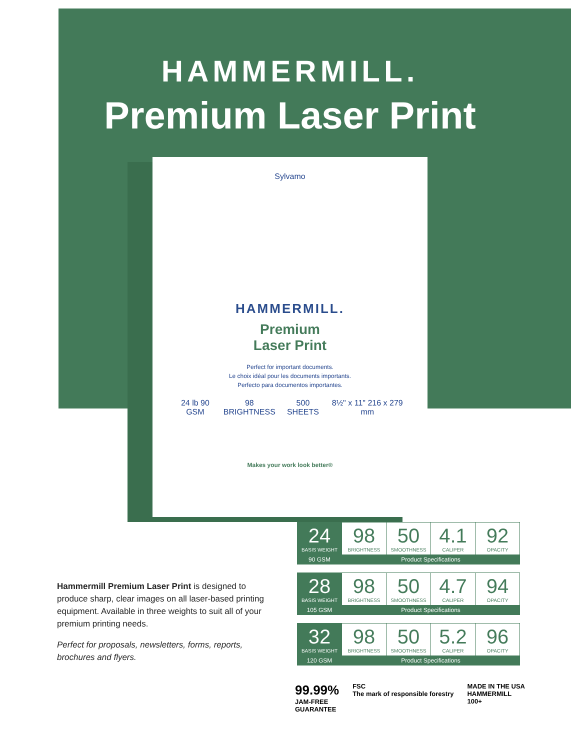HAMMERMILL.
Premium Laser Print
Sylvamo
HAMMERMILL.
Premium
Laser Print
Perfect for important documents.
Le choix idéal pour les documents importants.
Perfecto para documentos importantes.
24 lb 90 GSM 98 BRIGHTNESS 500 SHEETS 8½" x 11" 216 x 279 mm
Makes your work look better®
Hammermill Premium Laser Print is designed to produce sharp, clear images on all laser-based printing equipment. Available in three weights to suit all of your premium printing needs.
Perfect for proposals, newsletters, forms, reports, brochures and flyers.
| 24 BASIS WEIGHT | 98 BRIGHTNESS | 50 SMOOTHNESS | 4.1 CALIPER | 92 OPACITY |
| 90 GSM | Product Specifications | | | |
| 28 BASIS WEIGHT | 98 BRIGHTNESS | 50 SMOOTHNESS | 4.7 CALIPER | 94 OPACITY |
| 105 GSM | Product Specifications | | | |
| 32 BASIS WEIGHT | 98 BRIGHTNESS | 50 SMOOTHNESS | 5.2 CALIPER | 96 OPACITY |
| 120 GSM | Product Specifications | | | |
99.99%
JAM-FREE
GUARANTEE
FSC
The mark of responsible forestry
MADE IN THE USA
HAMMERMILL
100+